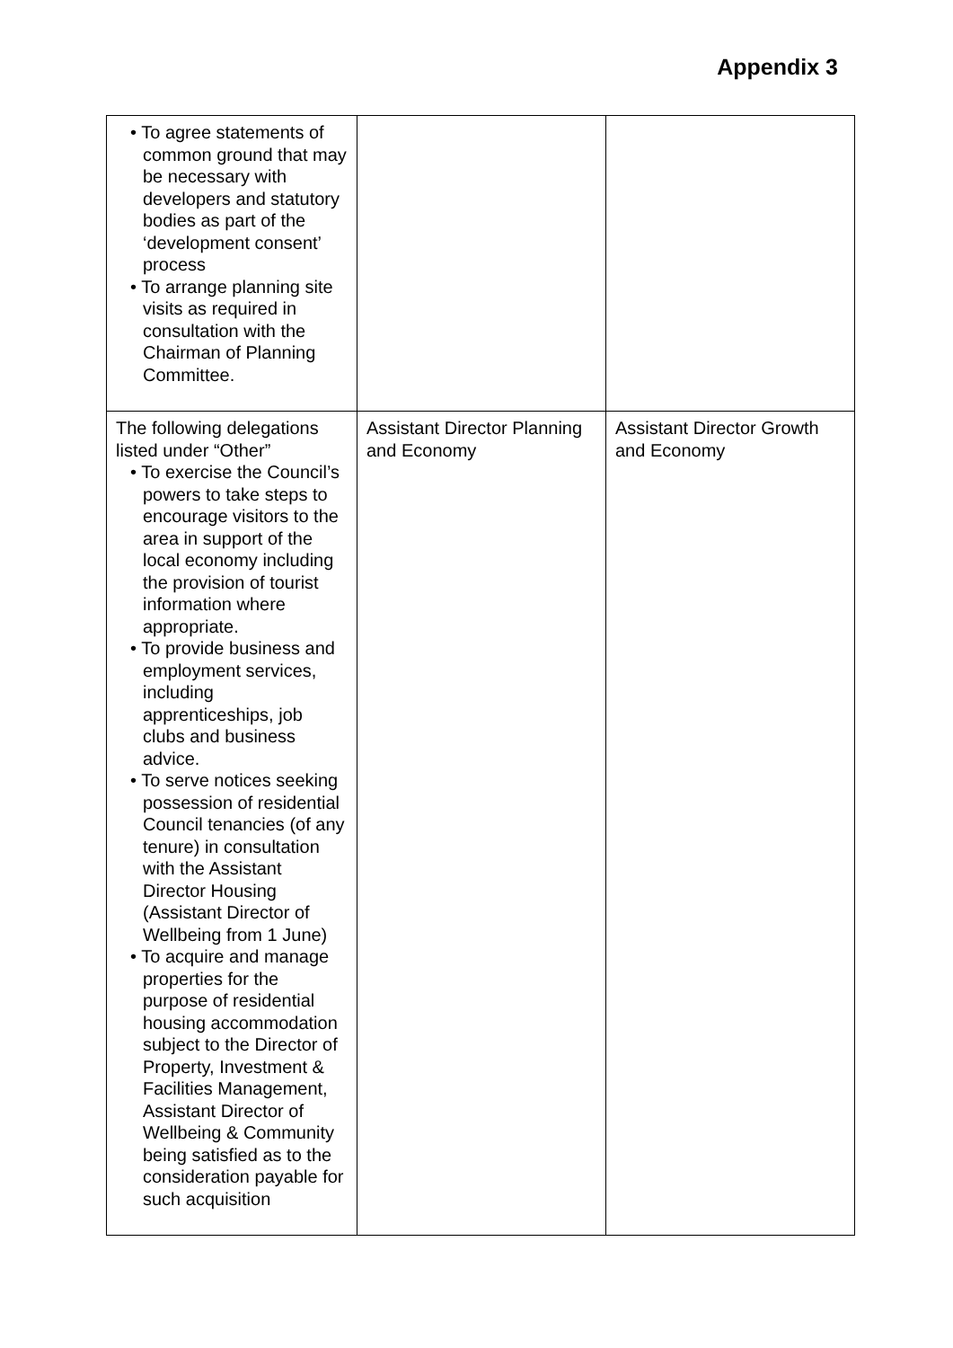Appendix 3
| • To agree statements of common ground that may be necessary with developers and statutory bodies as part of the ‘development consent’ process • To arrange planning site visits as required in consultation with the Chairman of Planning Committee. | | |
| The following delegations listed under “Other” • To exercise the Council’s powers to take steps to encourage visitors to the area in support of the local economy including the provision of tourist information where appropriate. • To provide business and employment services, including apprenticeships, job clubs and business advice. • To serve notices seeking possession of residential Council tenancies (of any tenure) in consultation with the Assistant Director Housing (Assistant Director of Wellbeing from 1 June) • To acquire and manage properties for the purpose of residential housing accommodation subject to the Director of Property, Investment & Facilities Management, Assistant Director of Wellbeing & Community being satisfied as to the consideration payable for such acquisition | Assistant Director Planning and Economy | Assistant Director Growth and Economy |